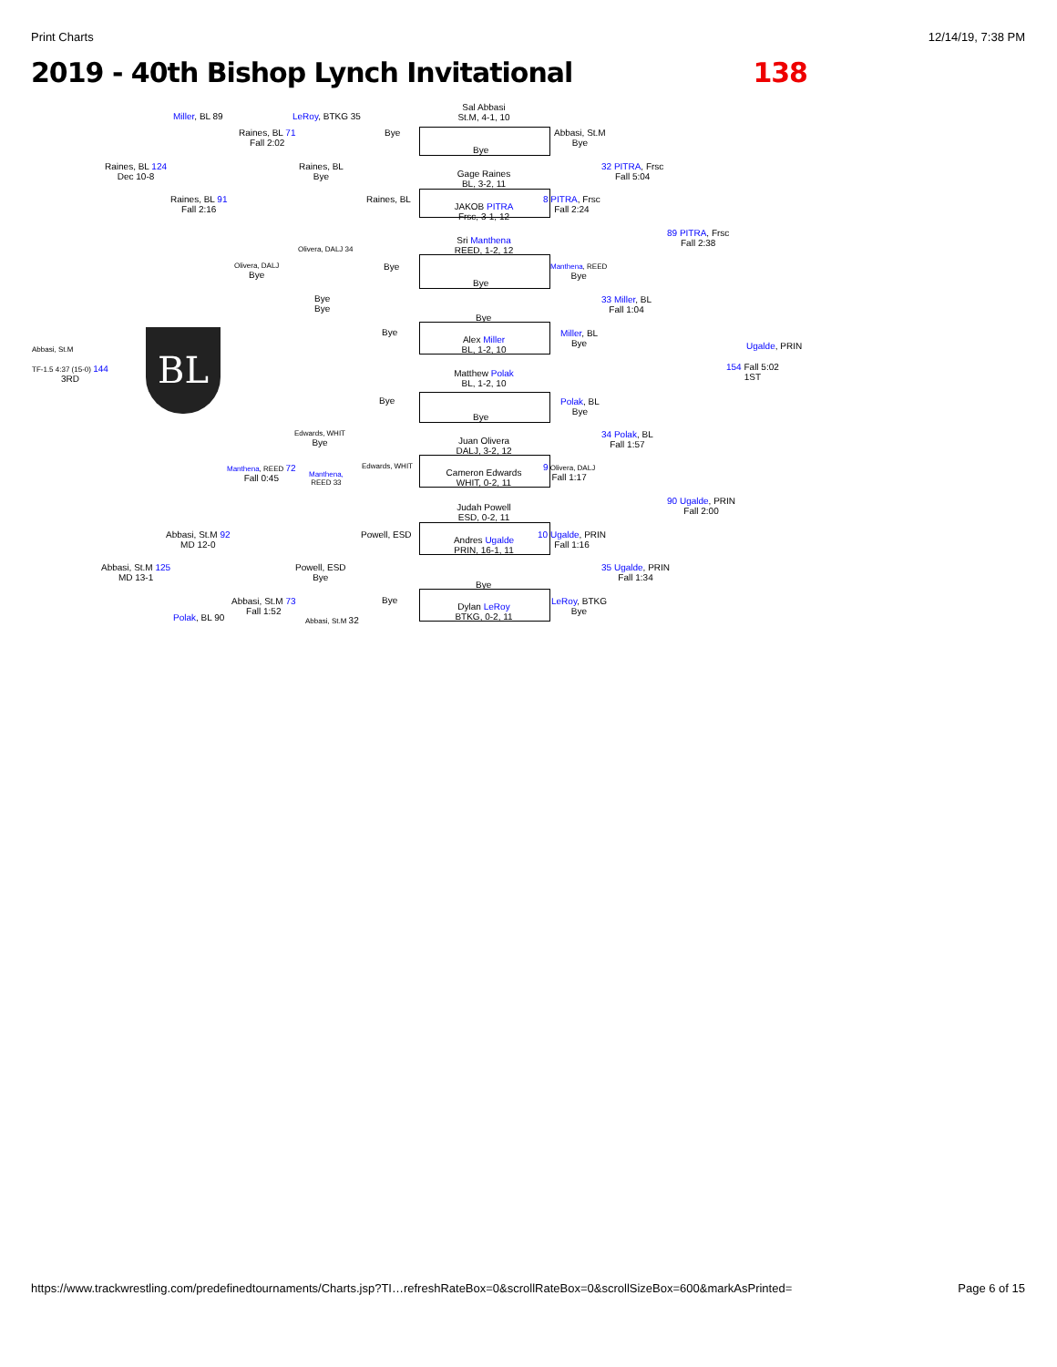Print Charts 12/14/19, 7:38 PM
2019 - 40th Bishop Lynch Invitational 138
Sal Abbasi
St.M, 4-1, 10
Bye
Gage Raines
BL, 3-2, 11
JAKOB PITRA
Frsc, 3-1, 12
Sri Manthena
REED, 1-2, 12
Bye
Bye
Alex Miller
BL, 1-2, 10
Matthew Polak
BL, 1-2, 10
Bye
Juan Olivera
DALJ, 3-2, 12
Cameron Edwards
WHIT, 0-2, 11
Judah Powell
ESD, 0-2, 11
Andres Ugalde
PRIN, 16-1, 11
Bye
Dylan LeRoy
BTKG, 0-2, 11
Miller, BL 89
Raines, BL 71
Fall 2:02
LeRoy, BTKG 35
Bye
Raines, BL 124
Dec 10-8
Raines, BL
Bye
Raines, BL 91
Fall 2:16
Raines, BL
Olivera, DALJ 34
Olivera, DALJ
Bye
Bye
Bye
Bye
Bye
Abbasi, St.M
TF-1.5 4:37 (15-0) 144
3RD
BL
Bye
Edwards, WHIT
Bye
Edwards, WHIT
Manthena, REED 72
Fall 0:45
Manthena,
REED 33
Powell, ESD
Abbasi, St.M 92
MD 12-0
Abbasi, St.M 125
MD 13-1
Powell, ESD
Bye
Abbasi, St.M 73
Fall 1:52
Bye
Polak, BL 90 Abbasi, St.M 32
Abbasi, St.M
Bye
32 PITRA, Frsc
Fall 5:04
8 PITRA, Frsc
Fall 2:24
89 PITRA, Frsc
Fall 2:38
Manthena, REED
Bye
33 Miller, BL
Fall 1:04
Miller, BL
Bye
Ugalde, PRIN
154 Fall 5:02
1ST
Polak, BL
Bye
34 Polak, BL
Fall 1:57
9 Olivera, DALJ
Fall 1:17
90 Ugalde, PRIN
Fall 2:00
10 Ugalde, PRIN
Fall 1:16
35 Ugalde, PRIN
Fall 1:34
LeRoy, BTKG
Bye
https://www.trackwrestling.com/predefinedtournaments/Charts.jsp?TI…refreshRateBox=0&scrollRateBox=0&scrollSizeBox=600&markAsPrinted= Page 6 of 15